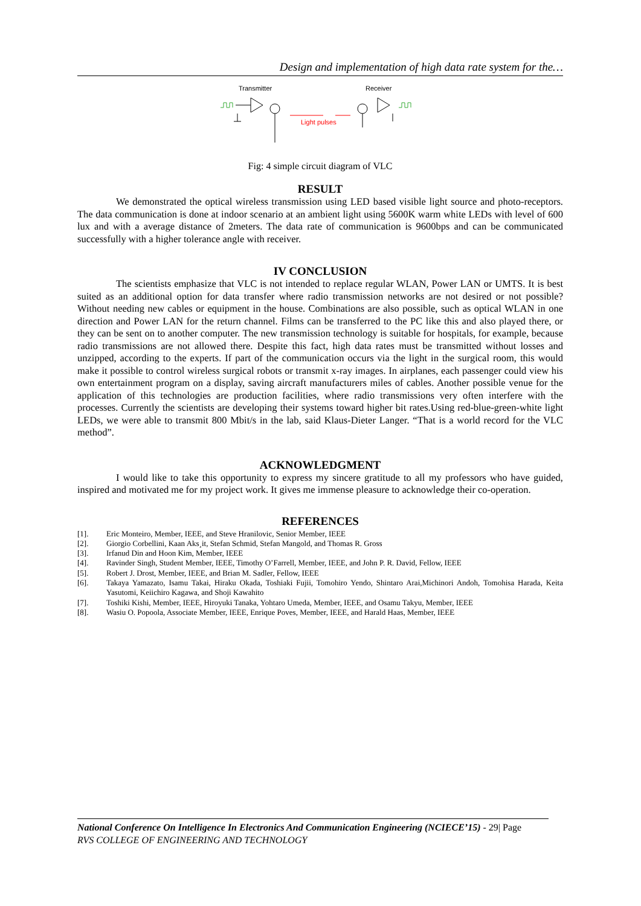Design and implementation of high data rate system for the…
Transmitter
Receiver
Light pulses
Fig: 4 simple circuit diagram of VLC
RESULT
We demonstrated the optical wireless transmission using LED based visible light source and photo-receptors. The data communication is done at indoor scenario at an ambient light using 5600K warm white LEDs with level of 600 lux and with a average distance of 2meters. The data rate of communication is 9600bps and can be communicated successfully with a higher tolerance angle with receiver.
IV CONCLUSION
The scientists emphasize that VLC is not intended to replace regular WLAN, Power LAN or UMTS. It is best suited as an additional option for data transfer where radio transmission networks are not desired or not possible? Without needing new cables or equipment in the house. Combinations are also possible, such as optical WLAN in one direction and Power LAN for the return channel. Films can be transferred to the PC like this and also played there, or they can be sent on to another computer. The new transmission technology is suitable for hospitals, for example, because radio transmissions are not allowed there. Despite this fact, high data rates must be transmitted without losses and unzipped, according to the experts. If part of the communication occurs via the light in the surgical room, this would make it possible to control wireless surgical robots or transmit x-ray images. In airplanes, each passenger could view his own entertainment program on a display, saving aircraft manufacturers miles of cables. Another possible venue for the application of this technologies are production facilities, where radio transmissions very often interfere with the processes. Currently the scientists are developing their systems toward higher bit rates.Using red-blue-green-white light LEDs, we were able to transmit 800 Mbit/s in the lab, said Klaus-Dieter Langer. “That is a world record for the VLC method”.
ACKNOWLEDGMENT
I would like to take this opportunity to express my sincere gratitude to all my professors who have guided, inspired and motivated me for my project work. It gives me immense pleasure to acknowledge their co-operation.
REFERENCES
[1]. Eric Monteiro, Member, IEEE, and Steve Hranilovic, Senior Member, IEEE
[2]. Giorgio Corbellini, Kaan Aks¸it, Stefan Schmid, Stefan Mangold, and Thomas R. Gross
[3]. Irfanud Din and Hoon Kim, Member, IEEE
[4]. Ravinder Singh, Student Member, IEEE, Timothy O’Farrell, Member, IEEE, and John P. R. David, Fellow, IEEE
[5]. Robert J. Drost, Member, IEEE, and Brian M. Sadler, Fellow, IEEE
[6]. Takaya Yamazato, Isamu Takai, Hiraku Okada, Toshiaki Fujii, Tomohiro Yendo, Shintaro Arai,Michinori Andoh, Tomohisa Harada, Keita Yasutomi, Keiichiro Kagawa, and Shoji Kawahito
[7]. Toshiki Kishi, Member, IEEE, Hiroyuki Tanaka, Yohtaro Umeda, Member, IEEE, and Osamu Takyu, Member, IEEE
[8]. Wasiu O. Popoola, Associate Member, IEEE, Enrique Poves, Member, IEEE, and Harald Haas, Member, IEEE
National Conference On Intelligence In Electronics And Communication Engineering (NCIECE’15) - 29| Page
RVS COLLEGE OF ENGINEERING AND TECHNOLOGY